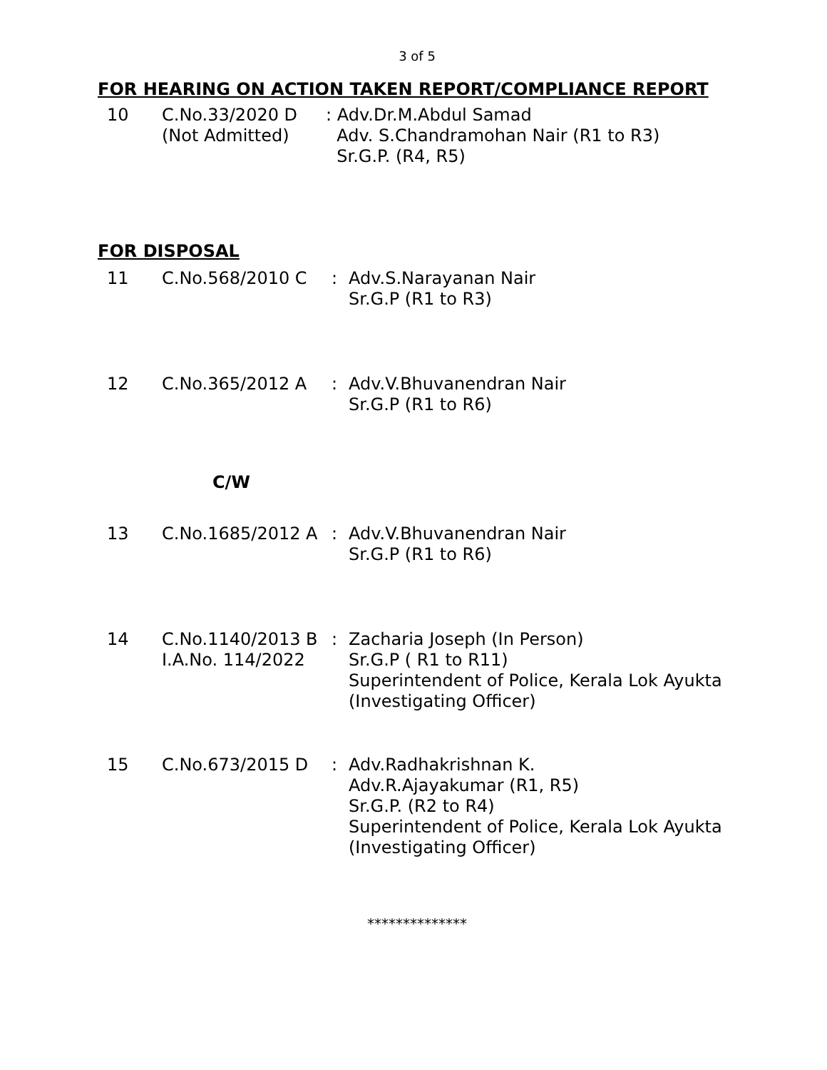3 of 5
FOR HEARING ON ACTION TAKEN REPORT/COMPLIANCE REPORT
| 10 | C.No.33/2020 D (Not Admitted) | : Adv.Dr.M.Abdul Samad Adv. S.Chandramohan Nair (R1 to R3) Sr.G.P. (R4, R5) |
FOR DISPOSAL
| 11 | C.No.568/2010 C | : | Adv.S.Narayanan Nair Sr.G.P (R1 to R3) |
| 12 | C.No.365/2012 A | : | Adv.V.Bhuvanendran Nair Sr.G.P (R1 to R6) |
C/W
| 13 | C.No.1685/2012 A | : | Adv.V.Bhuvanendran Nair Sr.G.P (R1 to R6) |
| 14 | C.No.1140/2013 B I.A.No. 114/2022 | : | Zacharia Joseph (In Person) Sr.G.P ( R1 to R11) Superintendent of Police, Kerala Lok Ayukta (Investigating Officer) |
| 15 | C.No.673/2015 D | : | Adv.Radhakrishnan K. Adv.R.Ajayakumar (R1, R5) Sr.G.P. (R2 to R4) Superintendent of Police, Kerala Lok Ayukta (Investigating Officer) |
**************